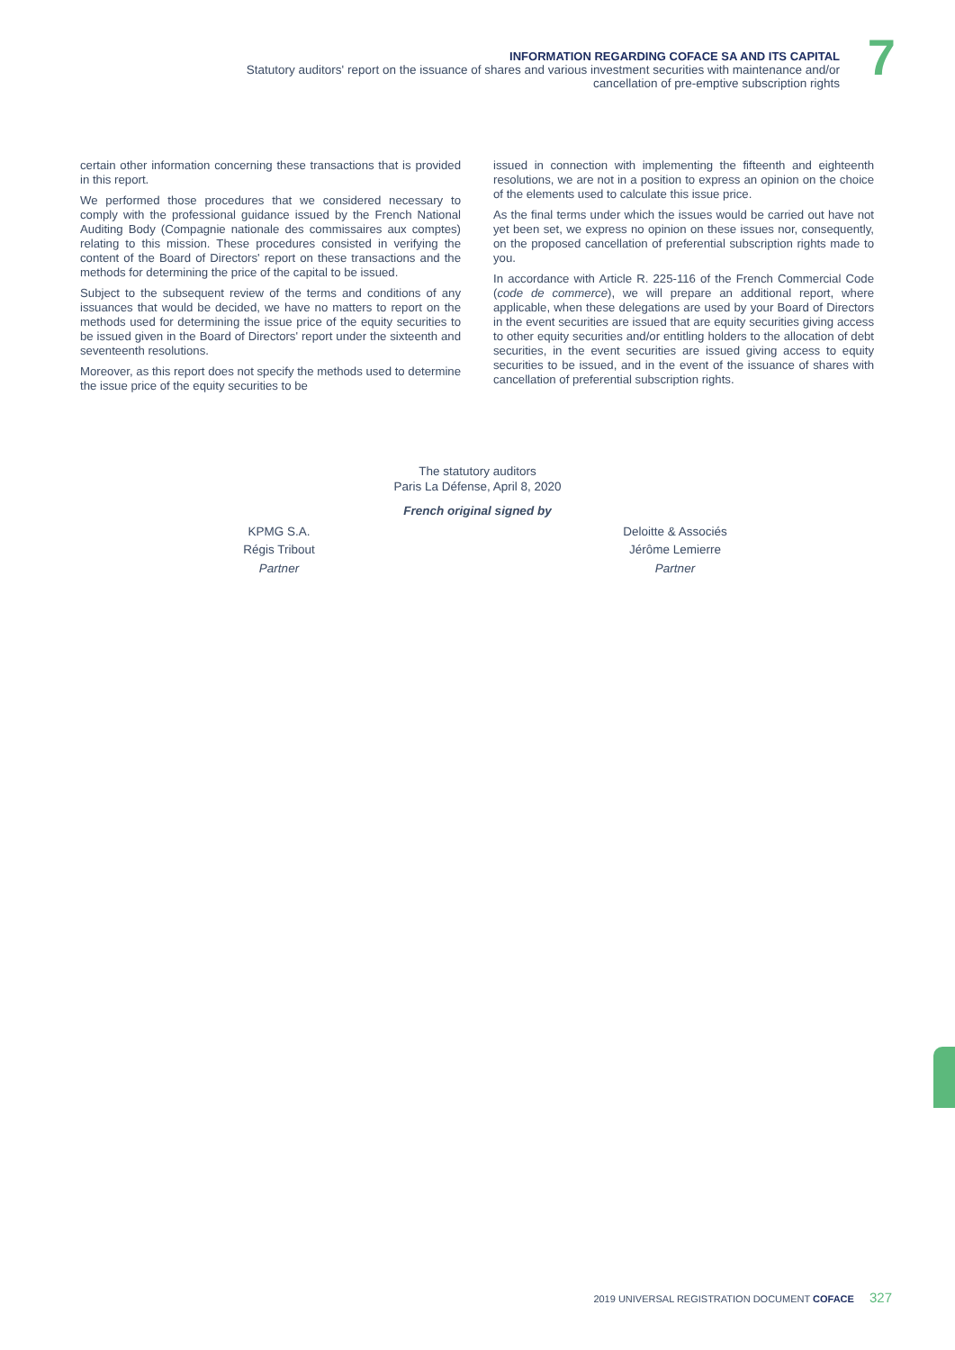INFORMATION REGARDING COFACE SA AND ITS CAPITAL
Statutory auditors' report on the issuance of shares and various investment securities with maintenance and/or
cancellation of pre-emptive subscription rights
7
certain other information concerning these transactions that is provided in this report.
We performed those procedures that we considered necessary to comply with the professional guidance issued by the French National Auditing Body (Compagnie nationale des commissaires aux comptes) relating to this mission. These procedures consisted in verifying the content of the Board of Directors' report on these transactions and the methods for determining the price of the capital to be issued.
Subject to the subsequent review of the terms and conditions of any issuances that would be decided, we have no matters to report on the methods used for determining the issue price of the equity securities to be issued given in the Board of Directors' report under the sixteenth and seventeenth resolutions.
Moreover, as this report does not specify the methods used to determine the issue price of the equity securities to be
issued in connection with implementing the fifteenth and eighteenth resolutions, we are not in a position to express an opinion on the choice of the elements used to calculate this issue price.
As the final terms under which the issues would be carried out have not yet been set, we express no opinion on these issues nor, consequently, on the proposed cancellation of preferential subscription rights made to you.
In accordance with Article R. 225-116 of the French Commercial Code (code de commerce), we will prepare an additional report, where applicable, when these delegations are used by your Board of Directors in the event securities are issued that are equity securities giving access to other equity securities and/or entitling holders to the allocation of debt securities, in the event securities are issued giving access to equity securities to be issued, and in the event of the issuance of shares with cancellation of preferential subscription rights.
The statutory auditors
Paris La Défense, April 8, 2020
French original signed by
KPMG S.A.
Régis Tribout
Partner
Deloitte & Associés
Jérôme Lemierre
Partner
2019 UNIVERSAL REGISTRATION DOCUMENT COFACE 327